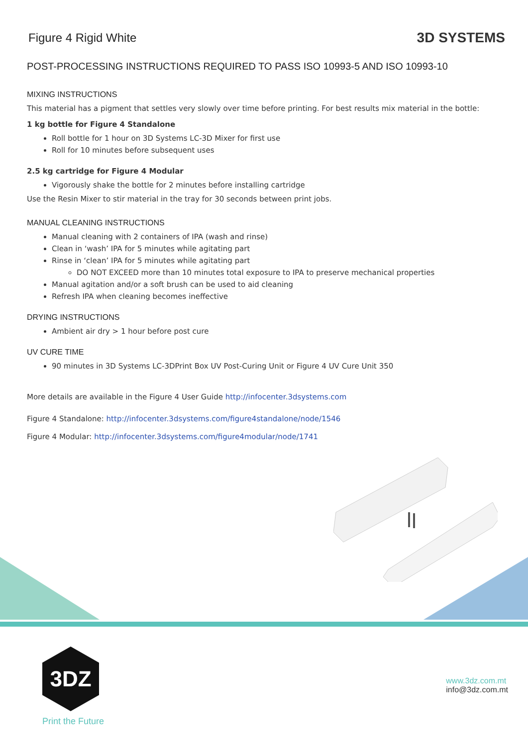Figure 4 Rigid White
3D SYSTEMS
POST-PROCESSING INSTRUCTIONS REQUIRED TO PASS ISO 10993-5 AND ISO 10993-10
MIXING INSTRUCTIONS
This material has a pigment that settles very slowly over time before printing. For best results mix material in the bottle:
1 kg bottle for Figure 4 Standalone
Roll bottle for 1 hour on 3D Systems LC-3D Mixer for first use
Roll for 10 minutes before subsequent uses
2.5 kg cartridge for Figure 4 Modular
Vigorously shake the bottle for 2 minutes before installing cartridge
Use the Resin Mixer to stir material in the tray for 30 seconds between print jobs.
MANUAL CLEANING INSTRUCTIONS
Manual cleaning with 2 containers of IPA (wash and rinse)
Clean in ‘wash’ IPA for 5 minutes while agitating part
Rinse in ‘clean’ IPA for 5 minutes while agitating part
DO NOT EXCEED more than 10 minutes total exposure to IPA to preserve mechanical properties
Manual agitation and/or a soft brush can be used to aid cleaning
Refresh IPA when cleaning becomes ineffective
DRYING INSTRUCTIONS
Ambient air dry > 1 hour before post cure
UV CURE TIME
90 minutes in 3D Systems LC-3DPrint Box UV Post-Curing Unit or Figure 4 UV Cure Unit 350
More details are available in the Figure 4 User Guide http://infocenter.3dsystems.com
Figure 4 Standalone: http://infocenter.3dsystems.com/figure4standalone/node/1546
Figure 4 Modular: http://infocenter.3dsystems.com/figure4modular/node/1741
3DZ
Print the Future
www.3dz.com.mt
info@3dz.com.mt